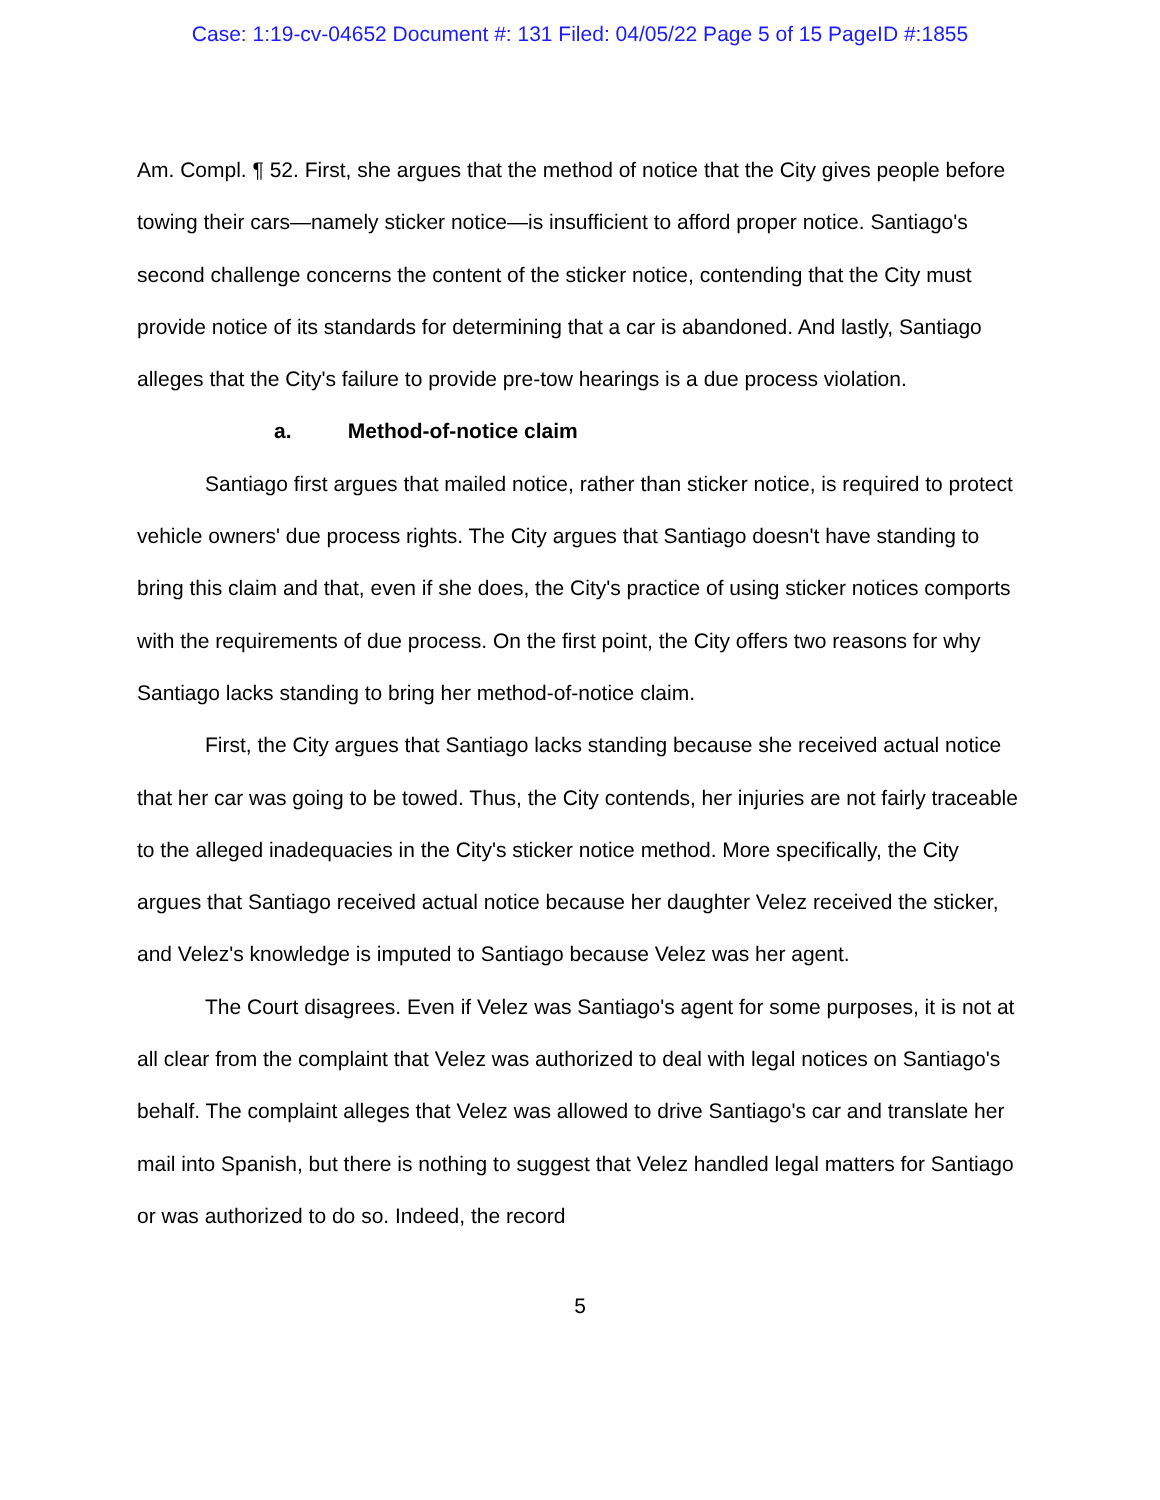Case: 1:19-cv-04652 Document #: 131 Filed: 04/05/22 Page 5 of 15 PageID #:1855
Am. Compl. ¶ 52. First, she argues that the method of notice that the City gives people before towing their cars—namely sticker notice—is insufficient to afford proper notice. Santiago's second challenge concerns the content of the sticker notice, contending that the City must provide notice of its standards for determining that a car is abandoned. And lastly, Santiago alleges that the City's failure to provide pre-tow hearings is a due process violation.
a. Method-of-notice claim
Santiago first argues that mailed notice, rather than sticker notice, is required to protect vehicle owners' due process rights. The City argues that Santiago doesn't have standing to bring this claim and that, even if she does, the City's practice of using sticker notices comports with the requirements of due process. On the first point, the City offers two reasons for why Santiago lacks standing to bring her method-of-notice claim.
First, the City argues that Santiago lacks standing because she received actual notice that her car was going to be towed. Thus, the City contends, her injuries are not fairly traceable to the alleged inadequacies in the City's sticker notice method. More specifically, the City argues that Santiago received actual notice because her daughter Velez received the sticker, and Velez's knowledge is imputed to Santiago because Velez was her agent.
The Court disagrees. Even if Velez was Santiago's agent for some purposes, it is not at all clear from the complaint that Velez was authorized to deal with legal notices on Santiago's behalf. The complaint alleges that Velez was allowed to drive Santiago's car and translate her mail into Spanish, but there is nothing to suggest that Velez handled legal matters for Santiago or was authorized to do so. Indeed, the record
5